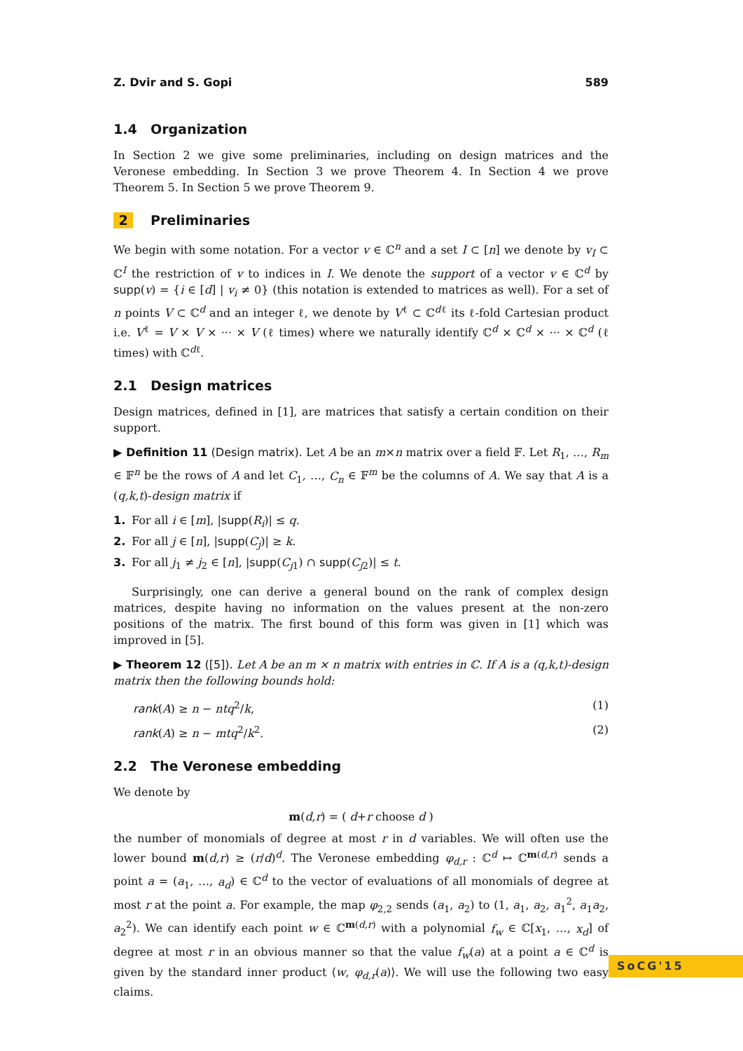Z. Dvir and S. Gopi 589
1.4 Organization
In Section 2 we give some preliminaries, including on design matrices and the Veronese embedding. In Section 3 we prove Theorem 4. In Section 4 we prove Theorem 5. In Section 5 we prove Theorem 9.
2 Preliminaries
We begin with some notation. For a vector v ∈ ℂ<sup>n</sup> and a set I ⊂ [n] we denote by v<sub>I</sub> ⊂ ℂ<sup>I</sup> the restriction of v to indices in I. We denote the support of a vector v ∈ ℂ<sup>d</sup> by supp(v) = {i ∈ [d] | v<sub>i</sub> ≠ 0} (this notation is extended to matrices as well). For a set of n points V ⊂ ℂ<sup>d</sup> and an integer ℓ, we denote by V<sup>ℓ</sup> ⊂ ℂ<sup>dℓ</sup> its ℓ-fold Cartesian product i.e. V<sup>ℓ</sup> = V × V × ··· × V (ℓ times) where we naturally identify ℂ<sup>d</sup> × ℂ<sup>d</sup> × ··· × ℂ<sup>d</sup> (ℓ times) with ℂ<sup>dℓ</sup>.
2.1 Design matrices
Design matrices, defined in [1], are matrices that satisfy a certain condition on their support.
▶ Definition 11 (Design matrix). Let A be an m×n matrix over a field 𝔽. Let R<sub>1</sub>, …, R<sub>m</sub> ∈ 𝔽<sup>n</sup> be the rows of A and let C<sub>1</sub>, …, C<sub>n</sub> ∈ 𝔽<sup>m</sup> be the columns of A. We say that A is a (q,k,t)-design matrix if
1. For all i ∈ [m], |supp(R<sub>i</sub>)| ≤ q.
2. For all j ∈ [n], |supp(C<sub>j</sub>)| ≥ k.
3. For all j<sub>1</sub> ≠ j<sub>2</sub> ∈ [n], |supp(C<sub>j1</sub>) ∩ supp(C<sub>j2</sub>)| ≤ t.
Surprisingly, one can derive a general bound on the rank of complex design matrices, despite having no information on the values present at the non-zero positions of the matrix. The first bound of this form was given in [1] which was improved in [5].
▶ Theorem 12 ([5]). Let A be an m × n matrix with entries in ℂ. If A is a (q,k,t)-design matrix then the following bounds hold:
rank(A) ≥ n − ntq<sup>2</sup>/k, (1)
rank(A) ≥ n − mtq<sup>2</sup>/k<sup>2</sup>. (2)
2.2 The Veronese embedding
We denote by
m(d,r) = ( d+r choose d )
the number of monomials of degree at most r in d variables. We will often use the lower bound m(d,r) ≥ (r/d)<sup>d</sup>. The Veronese embedding φ<sub>d,r</sub> : ℂ<sup>d</sup> ↦ ℂ<sup>m(d,r)</sup> sends a point a = (a<sub>1</sub>, …, a<sub>d</sub>) ∈ ℂ<sup>d</sup> to the vector of evaluations of all monomials of degree at most r at the point a. For example, the map φ<sub>2,2</sub> sends (a<sub>1</sub>, a<sub>2</sub>) to (1, a<sub>1</sub>, a<sub>2</sub>, a<sub>1</sub><sup>2</sup>, a<sub>1</sub>a<sub>2</sub>, a<sub>2</sub><sup>2</sup>). We can identify each point w ∈ ℂ<sup>m(d,r)</sup> with a polynomial f<sub>w</sub> ∈ ℂ[x<sub>1</sub>, …, x<sub>d</sub>] of degree at most r in an obvious manner so that the value f<sub>w</sub>(a) at a point a ∈ ℂ<sup>d</sup> is given by the standard inner product ⟨w, φ<sub>d,r</sub>(a)⟩. We will use the following two easy claims.
SoCG'15